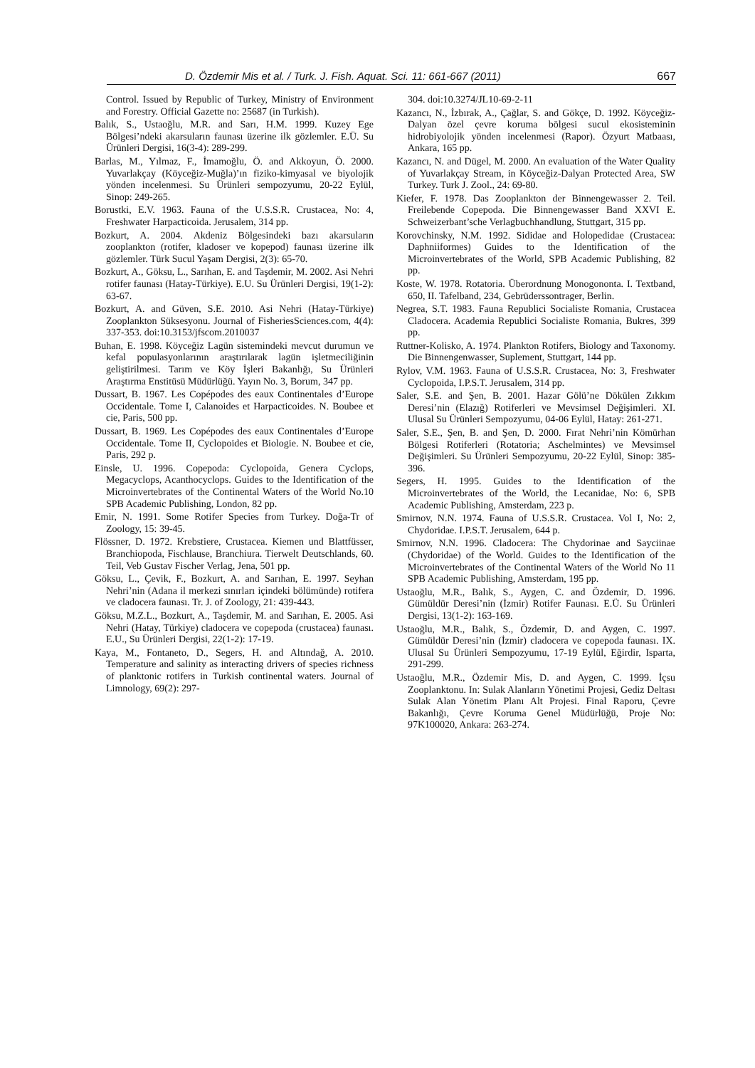D. Özdemir Mis et al. / Turk. J. Fish. Aquat. Sci. 11: 661-667 (2011) 667
Control. Issued by Republic of Turkey, Ministry of Environment and Forestry. Official Gazette no: 25687 (in Turkish).
Balık, S., Ustaoğlu, M.R. and Sarı, H.M. 1999. Kuzey Ege Bölgesi’ndeki akarsuların faunası üzerine ilk gözlemler. E.Ü. Su Ürünleri Dergisi, 16(3-4): 289-299.
Barlas, M., Yılmaz, F., İmamoğlu, Ö. and Akkoyun, Ö. 2000. Yuvarlakçay (Köyceğiz-Muğla)’ın fiziko-kimyasal ve biyolojik yönden incelenmesi. Su Ürünleri sempozyumu, 20-22 Eylül, Sinop: 249-265.
Borustki, E.V. 1963. Fauna of the U.S.S.R. Crustacea, No: 4, Freshwater Harpacticoida. Jerusalem, 314 pp.
Bozkurt, A. 2004. Akdeniz Bölgesindeki bazı akarsuların zooplankton (rotifer, kladoser ve kopepod) faunası üzerine ilk gözlemler. Türk Sucul Yaşam Dergisi, 2(3): 65-70.
Bozkurt, A., Göksu, L., Sarıhan, E. and Taşdemir, M. 2002. Asi Nehri rotifer faunası (Hatay-Türkiye). E.U. Su Ürünleri Dergisi, 19(1-2): 63-67.
Bozkurt, A. and Güven, S.E. 2010. Asi Nehri (Hatay-Türkiye) Zooplankton Süksesyonu. Journal of FisheriesSciences.com, 4(4): 337-353. doi:10.3153/jfscom.2010037
Buhan, E. 1998. Köyceğiz Lagün sistemindeki mevcut durumun ve kefal populasyonlarının araştırılarak lagün işletmeciliğinin geliştirilmesi. Tarım ve Köy İşleri Bakanlığı, Su Ürünleri Araştırma Enstitüsü Müdürlüğü. Yayın No. 3, Borum, 347 pp.
Dussart, B. 1967. Les Copépodes des eaux Continentales d’Europe Occidentale. Tome I, Calanoides et Harpacticoides. N. Boubee et cie, Paris, 500 pp.
Dussart, B. 1969. Les Copépodes des eaux Continentales d’Europe Occidentale. Tome II, Cyclopoides et Biologie. N. Boubee et cie, Paris, 292 p.
Einsle, U. 1996. Copepoda: Cyclopoida, Genera Cyclops, Megacyclops, Acanthocyclops. Guides to the Identification of the Microinvertebrates of the Continental Waters of the World No.10 SPB Academic Publishing, London, 82 pp.
Emir, N. 1991. Some Rotifer Species from Turkey. Doğa-Tr of Zoology, 15: 39-45.
Flössner, D. 1972. Krebstiere, Crustacea. Kiemen und Blattfüsser, Branchiopoda, Fischlause, Branchiura. Tierwelt Deutschlands, 60. Teil, Veb Gustav Fischer Verlag, Jena, 501 pp.
Göksu, L., Çevik, F., Bozkurt, A. and Sarıhan, E. 1997. Seyhan Nehri’nin (Adana il merkezi sınırları içindeki bölümünde) rotifera ve cladocera faunası. Tr. J. of Zoology, 21: 439-443.
Göksu, M.Z.L., Bozkurt, A., Taşdemir, M. and Sarıhan, E. 2005. Asi Nehri (Hatay, Türkiye) cladocera ve copepoda (crustacea) faunası. E.U., Su Ürünleri Dergisi, 22(1-2): 17-19.
Kaya, M., Fontaneto, D., Segers, H. and Altındağ, A. 2010. Temperature and salinity as interacting drivers of species richness of planktonic rotifers in Turkish continental waters. Journal of Limnology, 69(2): 297-
304. doi:10.3274/JL10-69-2-11
Kazancı, N., İzbırak, A., Çağlar, S. and Gökçe, D. 1992. Köyceğiz-Dalyan özel çevre koruma bölgesi sucul ekosisteminin hidrobiyolojik yönden incelenmesi (Rapor). Özyurt Matbaası, Ankara, 165 pp.
Kazancı, N. and Dügel, M. 2000. An evaluation of the Water Quality of Yuvarlakçay Stream, in Köyceğiz-Dalyan Protected Area, SW Turkey. Turk J. Zool., 24: 69-80.
Kiefer, F. 1978. Das Zooplankton der Binnengewasser 2. Teil. Freilebende Copepoda. Die Binnengewasser Band XXVI E. Schweizerbant’sche Verlagbuchhandlung, Stuttgart, 315 pp.
Korovchinsky, N.M. 1992. Sididae and Holopedidae (Crustacea: Daphniiformes) Guides to the Identification of the Microinvertebrates of the World, SPB Academic Publishing, 82 pp.
Koste, W. 1978. Rotatoria. Überordnung Monogononta. I. Textband, 650, II. Tafelband, 234, Gebrüderssontrager, Berlin.
Negrea, S.T. 1983. Fauna Republici Socialiste Romania, Crustacea Cladocera. Academia Republici Socialiste Romania, Bukres, 399 pp.
Ruttner-Kolisko, A. 1974. Plankton Rotifers, Biology and Taxonomy. Die Binnengenwasser, Suplement, Stuttgart, 144 pp.
Rylov, V.M. 1963. Fauna of U.S.S.R. Crustacea, No: 3, Freshwater Cyclopoida, I.P.S.T. Jerusalem, 314 pp.
Saler, S.E. and Şen, B. 2001. Hazar Gölü’ne Dökülen Zıkkım Deresi’nin (Elazığ) Rotiferleri ve Mevsimsel Değişimleri. XI. Ulusal Su Ürünleri Sempozyumu, 04-06 Eylül, Hatay: 261-271.
Saler, S.E., Şen, B. and Şen, D. 2000. Fırat Nehri’nin Kömürhan Bölgesi Rotiferleri (Rotatoria; Aschelmintes) ve Mevsimsel Değişimleri. Su Ürünleri Sempozyumu, 20-22 Eylül, Sinop: 385-396.
Segers, H. 1995. Guides to the Identification of the Microinvertebrates of the World, the Lecanidae, No: 6, SPB Academic Publishing, Amsterdam, 223 p.
Smirnov, N.N. 1974. Fauna of U.S.S.R. Crustacea. Vol I, No: 2, Chydoridae. I.P.S.T. Jerusalem, 644 p.
Smirnov, N.N. 1996. Cladocera: The Chydorinae and Sayciinae (Chydoridae) of the World. Guides to the Identification of the Microinvertebrates of the Continental Waters of the World No 11 SPB Academic Publishing, Amsterdam, 195 pp.
Ustaoğlu, M.R., Balık, S., Aygen, C. and Özdemir, D. 1996. Gümüldür Deresi’nin (İzmir) Rotifer Faunası. E.Ü. Su Ürünleri Dergisi, 13(1-2): 163-169.
Ustaoğlu, M.R., Balık, S., Özdemir, D. and Aygen, C. 1997. Gümüldür Deresi’nin (İzmir) cladocera ve copepoda faunası. IX. Ulusal Su Ürünleri Sempozyumu, 17-19 Eylül, Eğirdir, Isparta, 291-299.
Ustaoğlu, M.R., Özdemir Mis, D. and Aygen, C. 1999. İçsu Zooplanktonu. In: Sulak Alanların Yönetimi Projesi, Gediz Deltası Sulak Alan Yönetim Planı Alt Projesi. Final Raporu, Çevre Bakanlığı, Çevre Koruma Genel Müdürlüğü, Proje No: 97K100020, Ankara: 263-274.